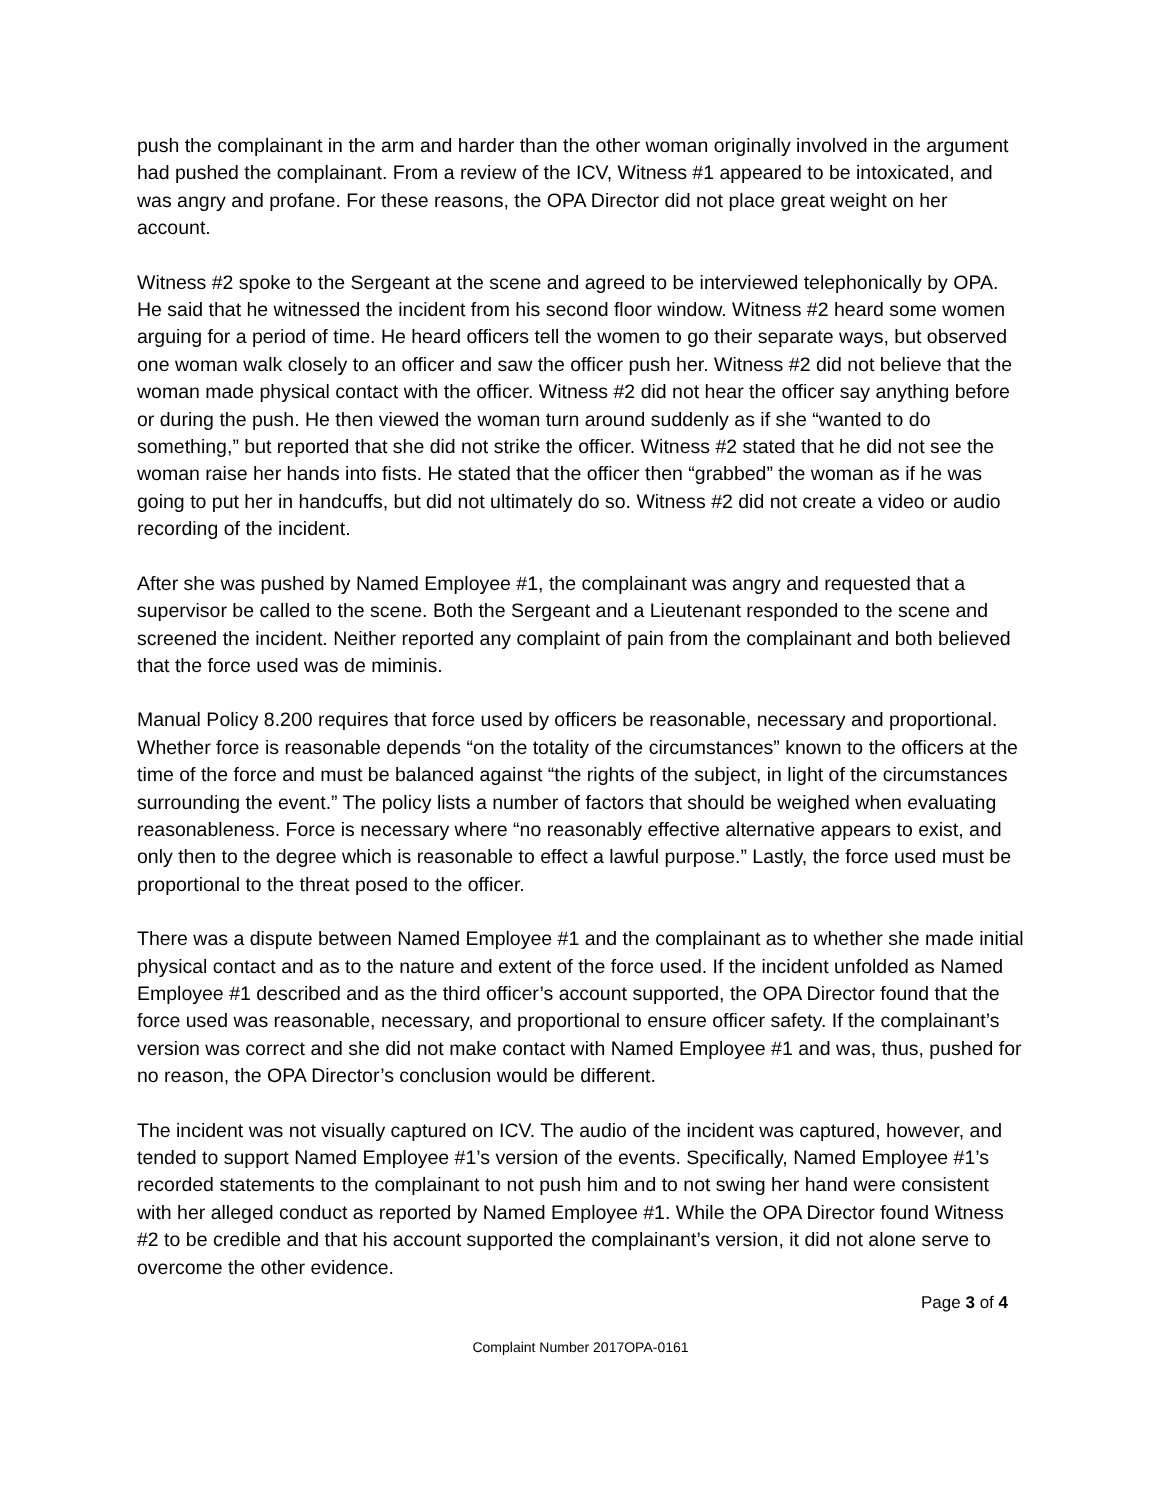push the complainant in the arm and harder than the other woman originally involved in the argument had pushed the complainant. From a review of the ICV, Witness #1 appeared to be intoxicated, and was angry and profane. For these reasons, the OPA Director did not place great weight on her account.
Witness #2 spoke to the Sergeant at the scene and agreed to be interviewed telephonically by OPA. He said that he witnessed the incident from his second floor window. Witness #2 heard some women arguing for a period of time. He heard officers tell the women to go their separate ways, but observed one woman walk closely to an officer and saw the officer push her. Witness #2 did not believe that the woman made physical contact with the officer. Witness #2 did not hear the officer say anything before or during the push. He then viewed the woman turn around suddenly as if she “wanted to do something,” but reported that she did not strike the officer. Witness #2 stated that he did not see the woman raise her hands into fists. He stated that the officer then “grabbed” the woman as if he was going to put her in handcuffs, but did not ultimately do so. Witness #2 did not create a video or audio recording of the incident.
After she was pushed by Named Employee #1, the complainant was angry and requested that a supervisor be called to the scene. Both the Sergeant and a Lieutenant responded to the scene and screened the incident. Neither reported any complaint of pain from the complainant and both believed that the force used was de miminis.
Manual Policy 8.200 requires that force used by officers be reasonable, necessary and proportional. Whether force is reasonable depends “on the totality of the circumstances” known to the officers at the time of the force and must be balanced against “the rights of the subject, in light of the circumstances surrounding the event.” The policy lists a number of factors that should be weighed when evaluating reasonableness. Force is necessary where “no reasonably effective alternative appears to exist, and only then to the degree which is reasonable to effect a lawful purpose.” Lastly, the force used must be proportional to the threat posed to the officer.
There was a dispute between Named Employee #1 and the complainant as to whether she made initial physical contact and as to the nature and extent of the force used. If the incident unfolded as Named Employee #1 described and as the third officer’s account supported, the OPA Director found that the force used was reasonable, necessary, and proportional to ensure officer safety. If the complainant’s version was correct and she did not make contact with Named Employee #1 and was, thus, pushed for no reason, the OPA Director’s conclusion would be different.
The incident was not visually captured on ICV. The audio of the incident was captured, however, and tended to support Named Employee #1’s version of the events. Specifically, Named Employee #1’s recorded statements to the complainant to not push him and to not swing her hand were consistent with her alleged conduct as reported by Named Employee #1. While the OPA Director found Witness #2 to be credible and that his account supported the complainant’s version, it did not alone serve to overcome the other evidence.
Page 3 of 4
Complaint Number 2017OPA-0161